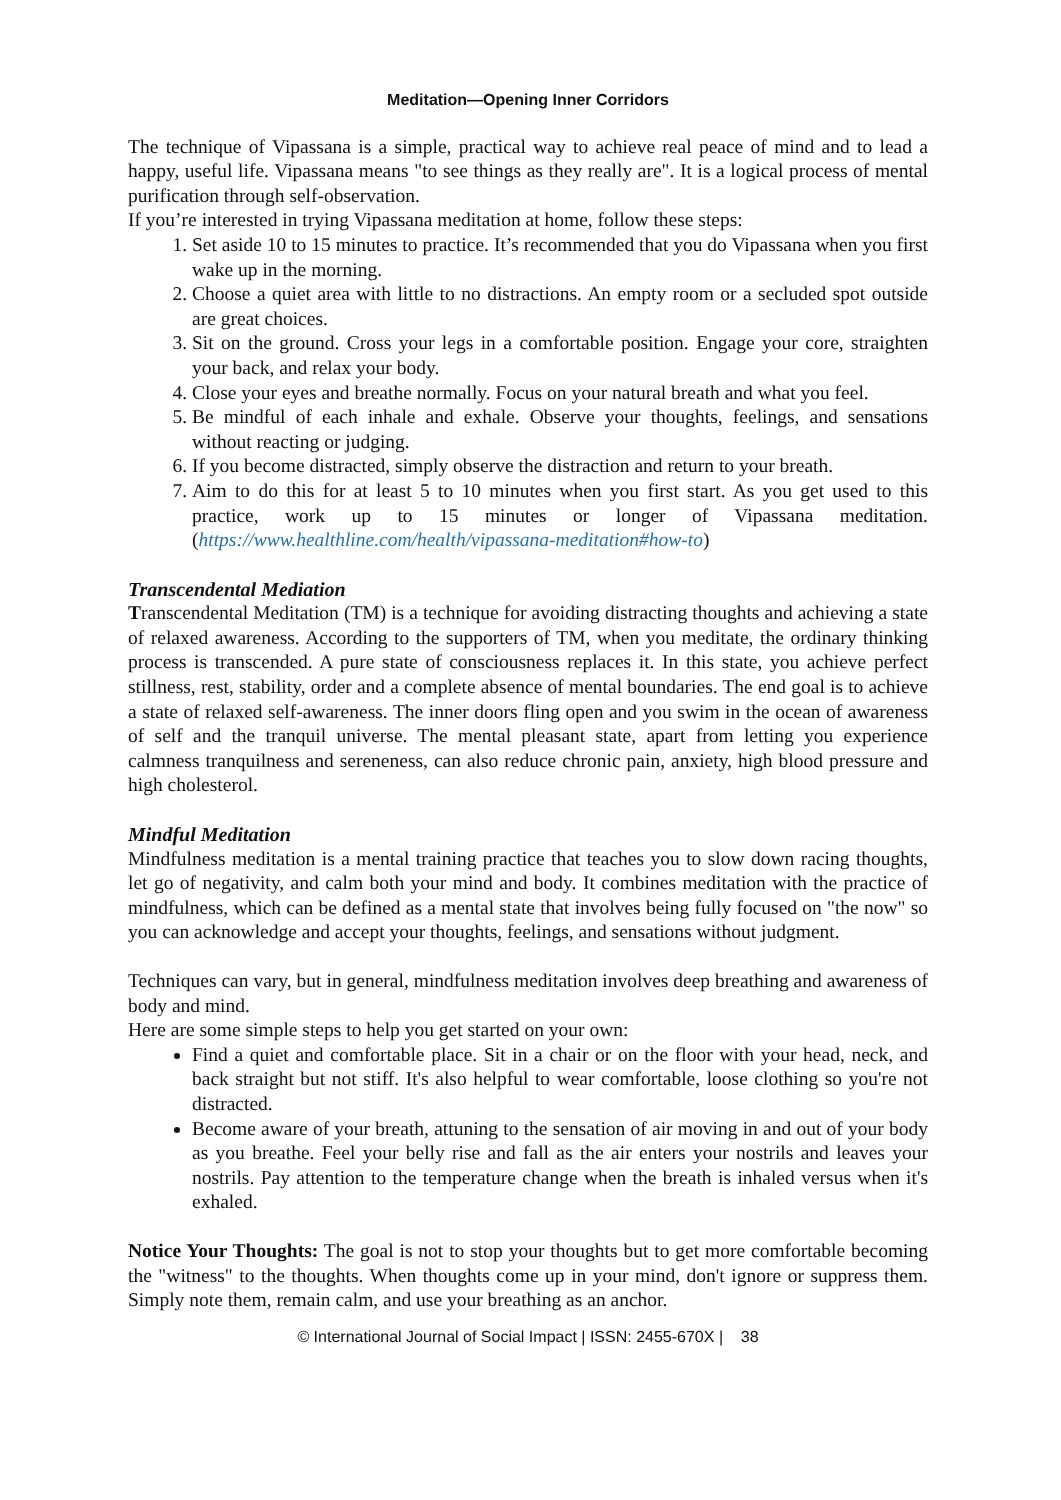Meditation—Opening Inner Corridors
The technique of Vipassana is a simple, practical way to achieve real peace of mind and to lead a happy, useful life. Vipassana means "to see things as they really are". It is a logical process of mental purification through self-observation.
If you’re interested in trying Vipassana meditation at home, follow these steps:
1. Set aside 10 to 15 minutes to practice. It’s recommended that you do Vipassana when you first wake up in the morning.
2. Choose a quiet area with little to no distractions. An empty room or a secluded spot outside are great choices.
3. Sit on the ground. Cross your legs in a comfortable position. Engage your core, straighten your back, and relax your body.
4. Close your eyes and breathe normally. Focus on your natural breath and what you feel.
5. Be mindful of each inhale and exhale. Observe your thoughts, feelings, and sensations without reacting or judging.
6. If you become distracted, simply observe the distraction and return to your breath.
7. Aim to do this for at least 5 to 10 minutes when you first start. As you get used to this practice, work up to 15 minutes or longer of Vipassana meditation. (https://www.healthline.com/health/vipassana-meditation#how-to)
Transcendental Mediation
Transcendental Meditation (TM) is a technique for avoiding distracting thoughts and achieving a state of relaxed awareness. According to the supporters of TM, when you meditate, the ordinary thinking process is transcended. A pure state of consciousness replaces it. In this state, you achieve perfect stillness, rest, stability, order and a complete absence of mental boundaries. The end goal is to achieve a state of relaxed self-awareness. The inner doors fling open and you swim in the ocean of awareness of self and the tranquil universe. The mental pleasant state, apart from letting you experience calmness tranquilness and sereneness, can also reduce chronic pain, anxiety, high blood pressure and high cholesterol.
Mindful Meditation
Mindfulness meditation is a mental training practice that teaches you to slow down racing thoughts, let go of negativity, and calm both your mind and body. It combines meditation with the practice of mindfulness, which can be defined as a mental state that involves being fully focused on "the now" so you can acknowledge and accept your thoughts, feelings, and sensations without judgment.
Techniques can vary, but in general, mindfulness meditation involves deep breathing and awareness of body and mind.
Here are some simple steps to help you get started on your own:
Find a quiet and comfortable place. Sit in a chair or on the floor with your head, neck, and back straight but not stiff. It's also helpful to wear comfortable, loose clothing so you're not distracted.
Become aware of your breath, attuning to the sensation of air moving in and out of your body as you breathe. Feel your belly rise and fall as the air enters your nostrils and leaves your nostrils. Pay attention to the temperature change when the breath is inhaled versus when it's exhaled.
Notice Your Thoughts: The goal is not to stop your thoughts but to get more comfortable becoming the "witness" to the thoughts. When thoughts come up in your mind, don't ignore or suppress them. Simply note them, remain calm, and use your breathing as an anchor.
© International Journal of Social Impact | ISSN: 2455-670X | 38